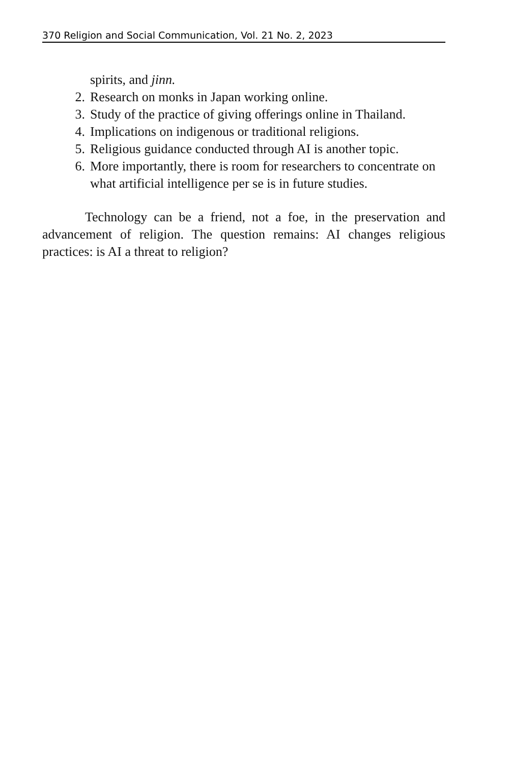370 Religion and Social Communication, Vol. 21 No. 2, 2023
spirits, and jinn.
2. Research on monks in Japan working online.
3. Study of the practice of giving offerings online in Thailand.
4. Implications on indigenous or traditional religions.
5. Religious guidance conducted through AI is another topic.
6. More importantly, there is room for researchers to concentrate on what artificial intelligence per se is in future studies.
Technology can be a friend, not a foe, in the preservation and advancement of religion. The question remains: AI changes religious practices: is AI a threat to religion?